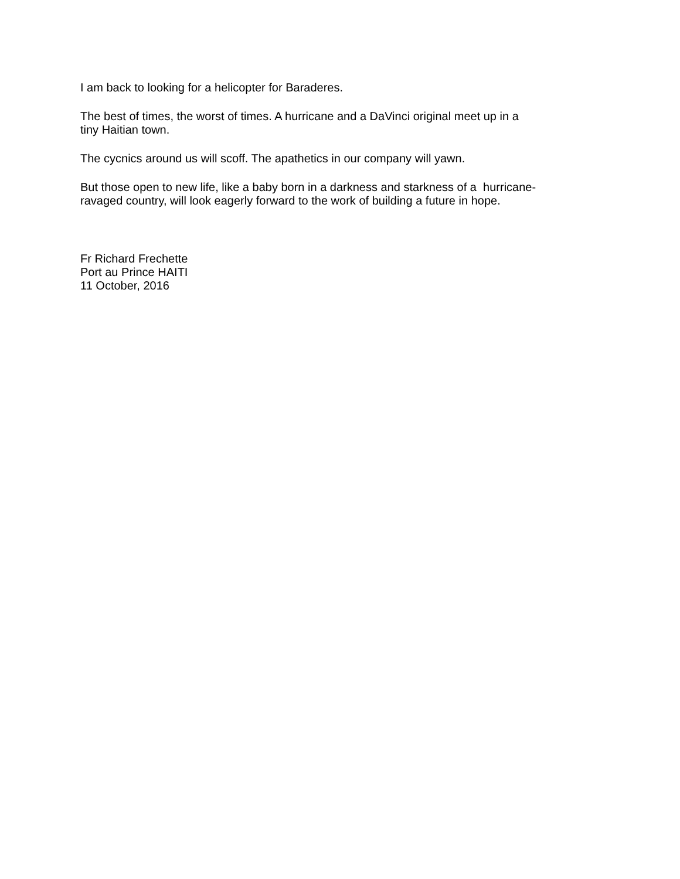I am back to looking for a helicopter for Baraderes.
The best of times, the worst of times. A hurricane and a DaVinci original meet up in a
tiny Haitian town.
The cycnics around us will scoff. The apathetics in our company will yawn.
But those open to new life, like a baby born in a darkness and starkness of a hurricane-
ravaged country, will look eagerly forward to the work of building a future in hope.
Fr Richard Frechette
Port au Prince HAITI
11 October, 2016